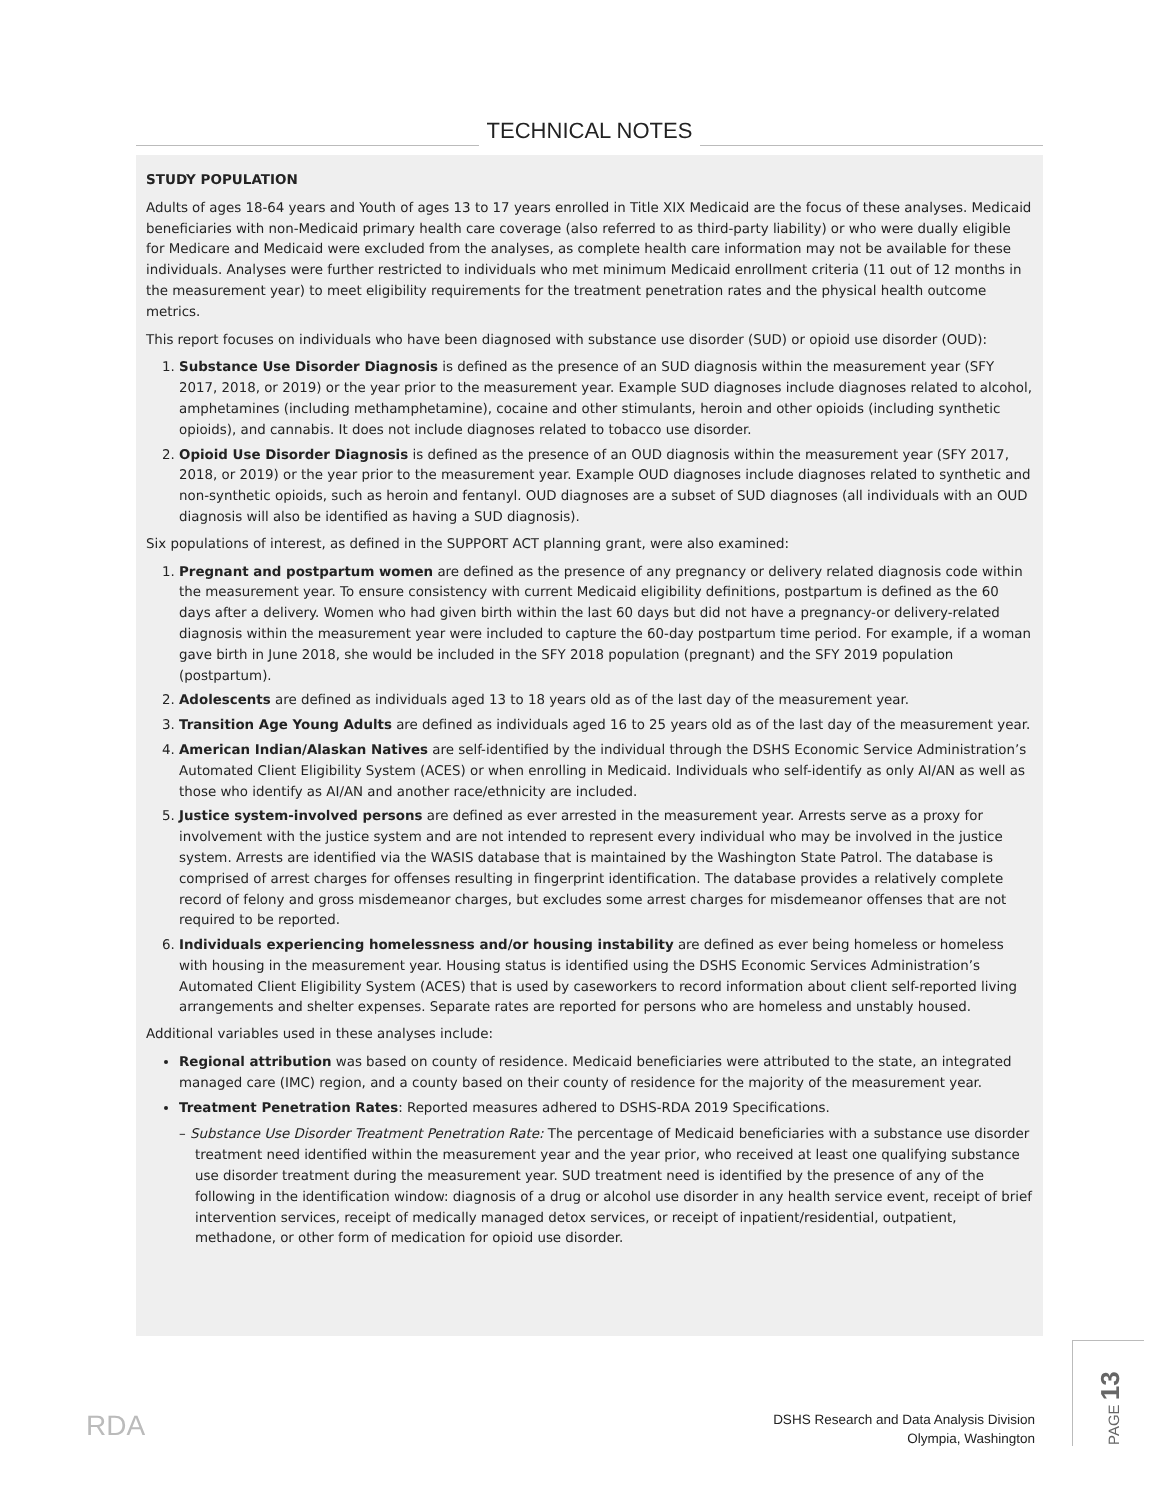TECHNICAL NOTES
STUDY POPULATION
Adults of ages 18-64 years and Youth of ages 13 to 17 years enrolled in Title XIX Medicaid are the focus of these analyses. Medicaid beneficiaries with non-Medicaid primary health care coverage (also referred to as third-party liability) or who were dually eligible for Medicare and Medicaid were excluded from the analyses, as complete health care information may not be available for these individuals. Analyses were further restricted to individuals who met minimum Medicaid enrollment criteria (11 out of 12 months in the measurement year) to meet eligibility requirements for the treatment penetration rates and the physical health outcome metrics.
This report focuses on individuals who have been diagnosed with substance use disorder (SUD) or opioid use disorder (OUD):
1. Substance Use Disorder Diagnosis is defined as the presence of an SUD diagnosis within the measurement year (SFY 2017, 2018, or 2019) or the year prior to the measurement year. Example SUD diagnoses include diagnoses related to alcohol, amphetamines (including methamphetamine), cocaine and other stimulants, heroin and other opioids (including synthetic opioids), and cannabis. It does not include diagnoses related to tobacco use disorder.
2. Opioid Use Disorder Diagnosis is defined as the presence of an OUD diagnosis within the measurement year (SFY 2017, 2018, or 2019) or the year prior to the measurement year. Example OUD diagnoses include diagnoses related to synthetic and non-synthetic opioids, such as heroin and fentanyl. OUD diagnoses are a subset of SUD diagnoses (all individuals with an OUD diagnosis will also be identified as having a SUD diagnosis).
Six populations of interest, as defined in the SUPPORT ACT planning grant, were also examined:
1. Pregnant and postpartum women are defined as the presence of any pregnancy or delivery related diagnosis code within the measurement year. To ensure consistency with current Medicaid eligibility definitions, postpartum is defined as the 60 days after a delivery. Women who had given birth within the last 60 days but did not have a pregnancy-or delivery-related diagnosis within the measurement year were included to capture the 60-day postpartum time period. For example, if a woman gave birth in June 2018, she would be included in the SFY 2018 population (pregnant) and the SFY 2019 population (postpartum).
2. Adolescents are defined as individuals aged 13 to 18 years old as of the last day of the measurement year.
3. Transition Age Young Adults are defined as individuals aged 16 to 25 years old as of the last day of the measurement year.
4. American Indian/Alaskan Natives are self-identified by the individual through the DSHS Economic Service Administration’s Automated Client Eligibility System (ACES) or when enrolling in Medicaid. Individuals who self-identify as only AI/AN as well as those who identify as AI/AN and another race/ethnicity are included.
5. Justice system-involved persons are defined as ever arrested in the measurement year. Arrests serve as a proxy for involvement with the justice system and are not intended to represent every individual who may be involved in the justice system. Arrests are identified via the WASIS database that is maintained by the Washington State Patrol. The database is comprised of arrest charges for offenses resulting in fingerprint identification. The database provides a relatively complete record of felony and gross misdemeanor charges, but excludes some arrest charges for misdemeanor offenses that are not required to be reported.
6. Individuals experiencing homelessness and/or housing instability are defined as ever being homeless or homeless with housing in the measurement year. Housing status is identified using the DSHS Economic Services Administration’s Automated Client Eligibility System (ACES) that is used by caseworkers to record information about client self-reported living arrangements and shelter expenses. Separate rates are reported for persons who are homeless and unstably housed.
Additional variables used in these analyses include:
Regional attribution was based on county of residence. Medicaid beneficiaries were attributed to the state, an integrated managed care (IMC) region, and a county based on their county of residence for the majority of the measurement year.
Treatment Penetration Rates: Reported measures adhered to DSHS-RDA 2019 Specifications.
– Substance Use Disorder Treatment Penetration Rate: The percentage of Medicaid beneficiaries with a substance use disorder treatment need identified within the measurement year and the year prior, who received at least one qualifying substance use disorder treatment during the measurement year. SUD treatment need is identified by the presence of any of the following in the identification window: diagnosis of a drug or alcohol use disorder in any health service event, receipt of brief intervention services, receipt of medically managed detox services, or receipt of inpatient/residential, outpatient, methadone, or other form of medication for opioid use disorder.
RDA
DSHS Research and Data Analysis Division
Olympia, Washington
PAGE 13